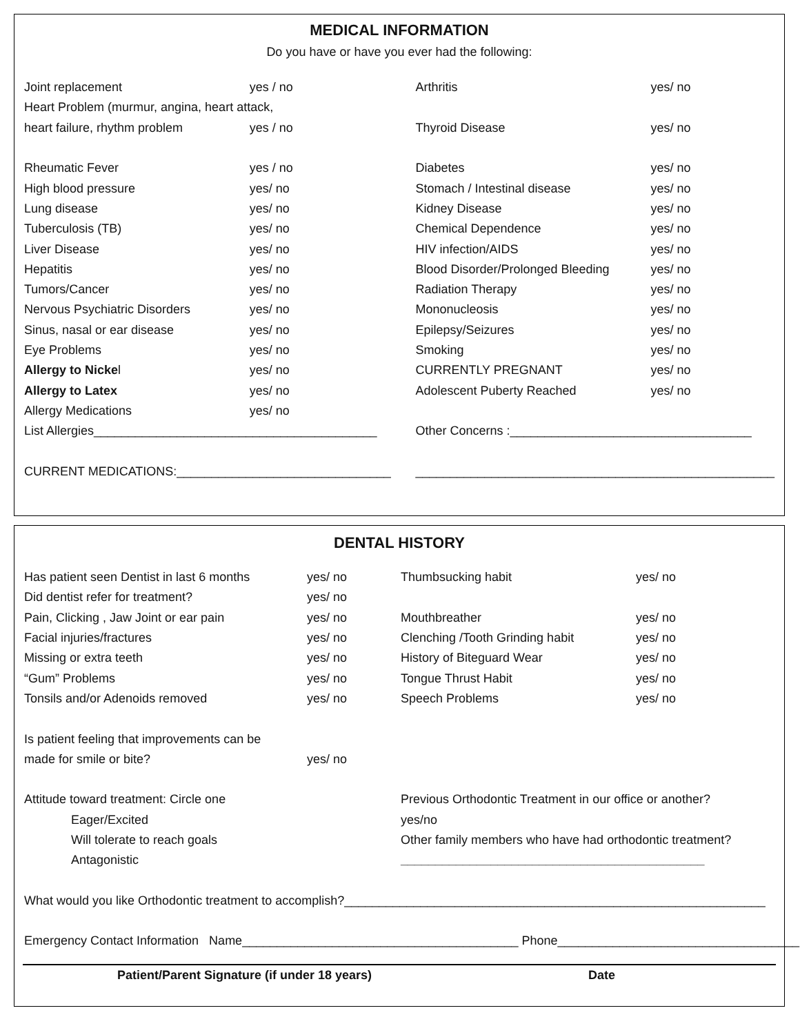MEDICAL INFORMATION
Do you have or have you ever had the following:
| Joint replacement | yes / no | Arthritis | yes/ no |
| Heart Problem (murmur, angina, heart attack, | | | |
| heart failure, rhythm problem | yes / no | Thyroid Disease | yes/ no |
| Rheumatic Fever | yes / no | Diabetes | yes/ no |
| High blood pressure | yes/ no | Stomach / Intestinal disease | yes/ no |
| Lung disease | yes/ no | Kidney Disease | yes/ no |
| Tuberculosis (TB) | yes/ no | Chemical Dependence | yes/ no |
| Liver Disease | yes/ no | HIV infection/AIDS | yes/ no |
| Hepatitis | yes/ no | Blood Disorder/Prolonged Bleeding | yes/ no |
| Tumors/Cancer | yes/ no | Radiation Therapy | yes/ no |
| Nervous Psychiatric Disorders | yes/ no | Mononucleosis | yes/ no |
| Sinus, nasal or ear disease | yes/ no | Epilepsy/Seizures | yes/ no |
| Eye Problems | yes/ no | Smoking | yes/ no |
| Allergy to Nicke l | yes/ no | CURRENTLY PREGNANT | yes/ no |
| Allergy to Latex | yes/ no | Adolescent Puberty Reached | yes/ no |
| Allergy Medications | yes/ no | | |
| List Allergies_________________________________________ | | Other Concerns :___________________________________ | |
| CURRENT MEDICATIONS:_______________________________ | | ____________________________________________________ | |
DENTAL HISTORY
| Has patient seen Dentist in last 6 months | yes/ no | Thumbsucking habit | yes/ no |
| Did dentist refer for treatment? | yes/ no | | |
| Pain, Clicking , Jaw Joint or ear pain | yes/ no | Mouthbreather | yes/ no |
| Facial injuries/fractures | yes/ no | Clenching /Tooth Grinding habit | yes/ no |
| Missing or extra teeth | yes/ no | History of Biteguard Wear | yes/ no |
| “Gum” Problems | yes/ no | Tongue Thrust Habit | yes/ no |
| Tonsils and/or Adenoids removed | yes/ no | Speech Problems | yes/ no |
| Is patient feeling that improvements can be | | | |
| made for smile or bite? | yes/ no | | |
| Attitude toward treatment: Circle one | | Previous Orthodontic Treatment in our office or another? | |
| Eager/Excited | | yes/no | |
| Will tolerate to reach goals | | Other family members who have had orthodontic treatment? | |
| Antagonistic | | ____________________________________________ | |
| What would you like Orthodontic treatment to accomplish?_____________________________________________________________ | | | |
| Emergency Contact Information Name________________________________________ Phone___________________________________ | | | |
Patient/Parent Signature (if under 18 years) Date